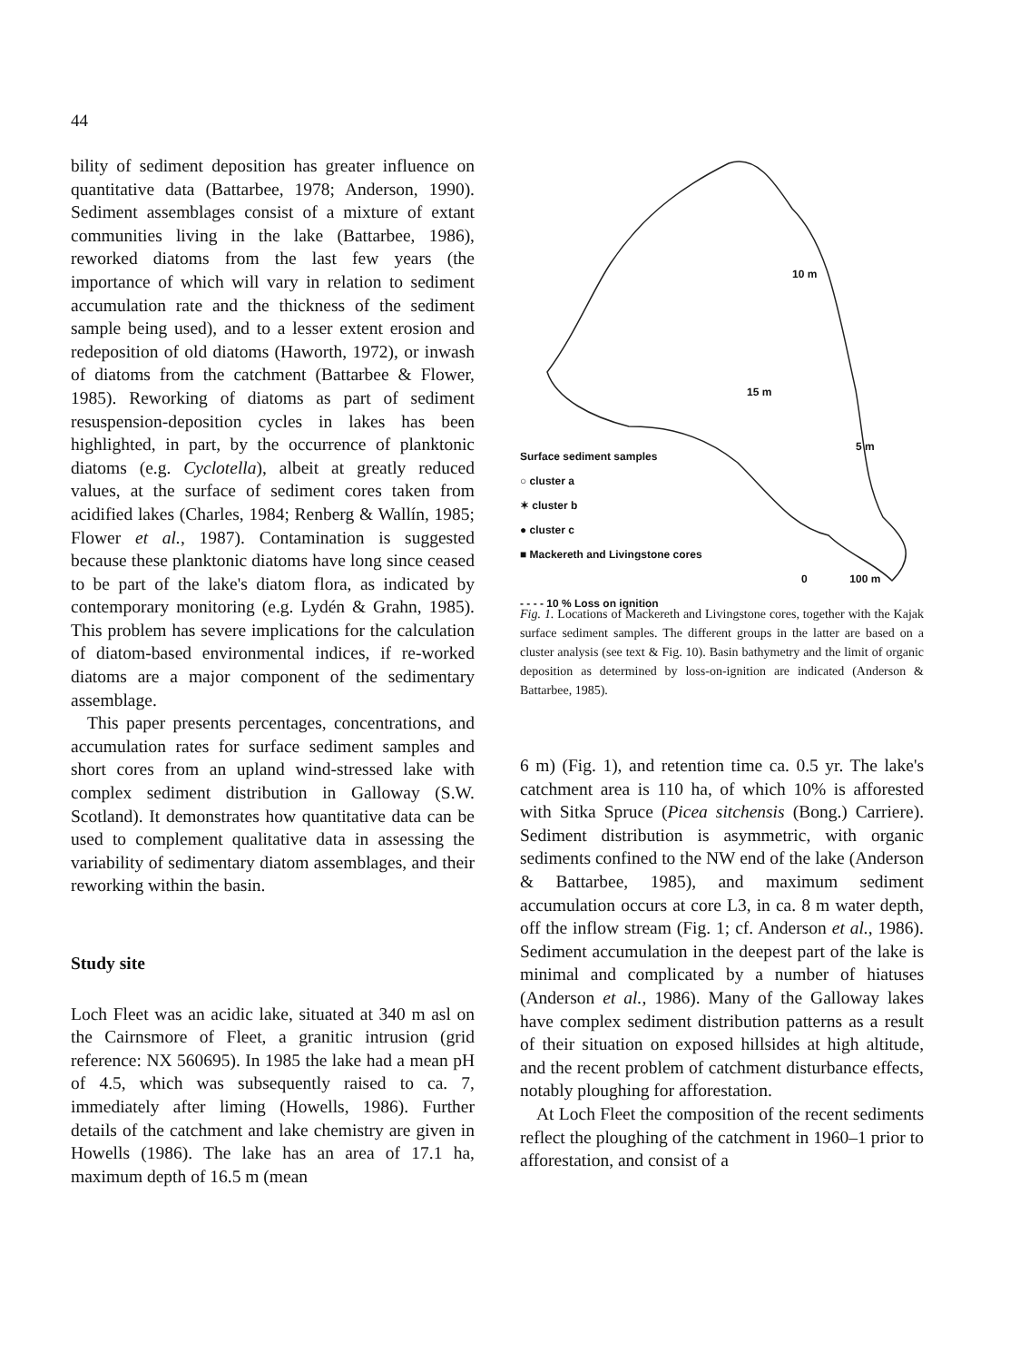44
bility of sediment deposition has greater influence on quantitative data (Battarbee, 1978; Anderson, 1990). Sediment assemblages consist of a mixture of extant communities living in the lake (Battarbee, 1986), reworked diatoms from the last few years (the importance of which will vary in relation to sediment accumulation rate and the thickness of the sediment sample being used), and to a lesser extent erosion and redeposition of old diatoms (Haworth, 1972), or inwash of diatoms from the catchment (Battarbee & Flower, 1985). Reworking of diatoms as part of sediment resuspension-deposition cycles in lakes has been highlighted, in part, by the occurrence of planktonic diatoms (e.g. Cyclotella), albeit at greatly reduced values, at the surface of sediment cores taken from acidified lakes (Charles, 1984; Renberg & Wallín, 1985; Flower et al., 1987). Contamination is suggested because these planktonic diatoms have long since ceased to be part of the lake's diatom flora, as indicated by contemporary monitoring (e.g. Lydén & Grahn, 1985). This problem has severe implications for the calculation of diatom-based environmental indices, if re-worked diatoms are a major component of the sedimentary assemblage.
This paper presents percentages, concentrations, and accumulation rates for surface sediment samples and short cores from an upland wind-stressed lake with complex sediment distribution in Galloway (S.W. Scotland). It demonstrates how quantitative data can be used to complement qualitative data in assessing the variability of sedimentary diatom assemblages, and their reworking within the basin.
Study site
Loch Fleet was an acidic lake, situated at 340 m asl on the Cairnsmore of Fleet, a granitic intrusion (grid reference: NX 560695). In 1985 the lake had a mean pH of 4.5, which was subsequently raised to ca. 7, immediately after liming (Howells, 1986). Further details of the catchment and lake chemistry are given in Howells (1986). The lake has an area of 17.1 ha, maximum depth of 16.5 m (mean
Surface sediment samples
○ cluster a
✶ cluster b
● cluster c
■ Mackereth and Livingstone cores
0 100 m
- - - - 10 % Loss on ignition
10 m
15 m
5 m
Fig. 1. Locations of Mackereth and Livingstone cores, together with the Kajak surface sediment samples. The different groups in the latter are based on a cluster analysis (see text & Fig. 10). Basin bathymetry and the limit of organic deposition as determined by loss-on-ignition are indicated (Anderson & Battarbee, 1985).
6 m) (Fig. 1), and retention time ca. 0.5 yr. The lake's catchment area is 110 ha, of which 10% is afforested with Sitka Spruce (Picea sitchensis (Bong.) Carriere). Sediment distribution is asymmetric, with organic sediments confined to the NW end of the lake (Anderson & Battarbee, 1985), and maximum sediment accumulation occurs at core L3, in ca. 8 m water depth, off the inflow stream (Fig. 1; cf. Anderson et al., 1986). Sediment accumulation in the deepest part of the lake is minimal and complicated by a number of hiatuses (Anderson et al., 1986). Many of the Galloway lakes have complex sediment distribution patterns as a result of their situation on exposed hillsides at high altitude, and the recent problem of catchment disturbance effects, notably ploughing for afforestation.
At Loch Fleet the composition of the recent sediments reflect the ploughing of the catchment in 1960–1 prior to afforestation, and consist of a